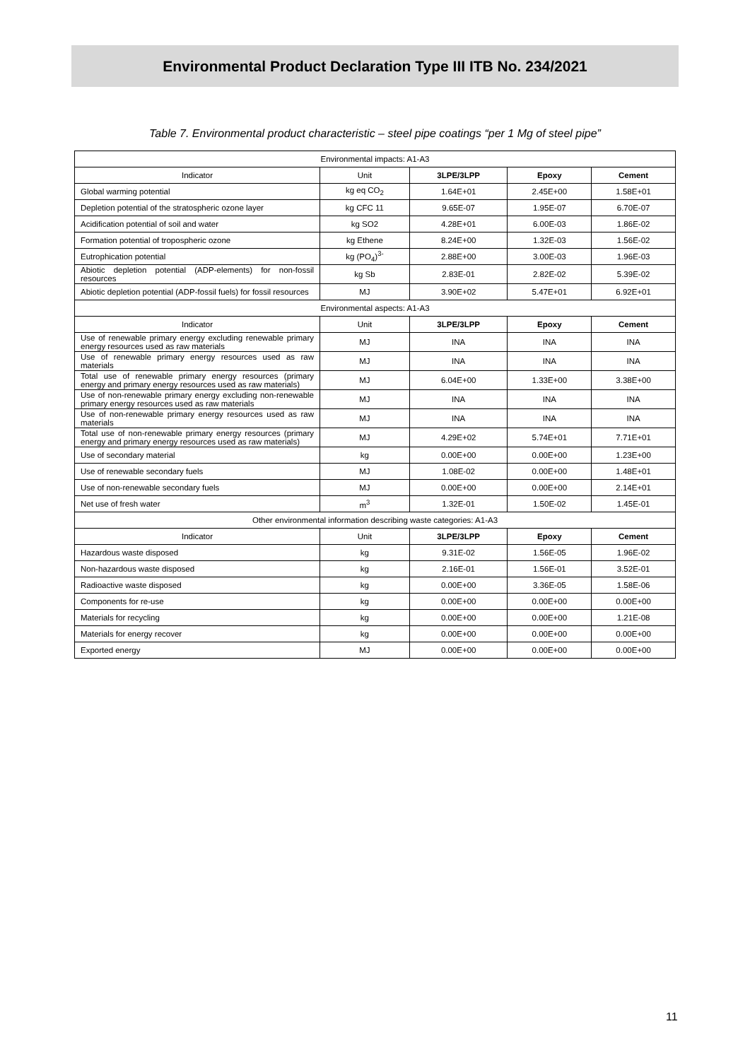Environmental Product Declaration Type III ITB No. 234/2021
Table 7. Environmental product characteristic – steel pipe coatings “per 1 Mg of steel pipe”
| Environmental impacts: A1-A3 | | | | |
| Indicator | Unit | 3LPE/3LPP | Epoxy | Cement |
| Global warming potential | kg eq CO<sub>2</sub> | 1.64E+01 | 2.45E+00 | 1.58E+01 |
| Depletion potential of the stratospheric ozone layer | kg CFC 11 | 9.65E-07 | 1.95E-07 | 6.70E-07 |
| Acidification potential of soil and water | kg SO2 | 4.28E+01 | 6.00E-03 | 1.86E-02 |
| Formation potential of tropospheric ozone | kg Ethene | 8.24E+00 | 1.32E-03 | 1.56E-02 |
| Eutrophication potential | kg (PO<sub>4</sub>)<sup>3-</sup> | 2.88E+00 | 3.00E-03 | 1.96E-03 |
| Abiotic depletion potential (ADP-elements) for non-fossil resources | kg Sb | 2.83E-01 | 2.82E-02 | 5.39E-02 |
| Abiotic depletion potential (ADP-fossil fuels) for fossil resources | MJ | 3.90E+02 | 5.47E+01 | 6.92E+01 |
| Environmental aspects: A1-A3 | | | | |
| Indicator | Unit | 3LPE/3LPP | Epoxy | Cement |
| Use of renewable primary energy excluding renewable primary energy resources used as raw materials | MJ | INA | INA | INA |
| Use of renewable primary energy resources used as raw materials | MJ | INA | INA | INA |
| Total use of renewable primary energy resources (primary energy and primary energy resources used as raw materials) | MJ | 6.04E+00 | 1.33E+00 | 3.38E+00 |
| Use of non-renewable primary energy excluding non-renewable primary energy resources used as raw materials | MJ | INA | INA | INA |
| Use of non-renewable primary energy resources used as raw materials | MJ | INA | INA | INA |
| Total use of non-renewable primary energy resources (primary energy and primary energy resources used as raw materials) | MJ | 4.29E+02 | 5.74E+01 | 7.71E+01 |
| Use of secondary material | kg | 0.00E+00 | 0.00E+00 | 1.23E+00 |
| Use of renewable secondary fuels | MJ | 1.08E-02 | 0.00E+00 | 1.48E+01 |
| Use of non-renewable secondary fuels | MJ | 0.00E+00 | 0.00E+00 | 2.14E+01 |
| Net use of fresh water | m<sup>3</sup> | 1.32E-01 | 1.50E-02 | 1.45E-01 |
| Other environmental information describing waste categories: A1-A3 | | | | |
| Indicator | Unit | 3LPE/3LPP | Epoxy | Cement |
| Hazardous waste disposed | kg | 9.31E-02 | 1.56E-05 | 1.96E-02 |
| Non-hazardous waste disposed | kg | 2.16E-01 | 1.56E-01 | 3.52E-01 |
| Radioactive waste disposed | kg | 0.00E+00 | 3.36E-05 | 1.58E-06 |
| Components for re-use | kg | 0.00E+00 | 0.00E+00 | 0.00E+00 |
| Materials for recycling | kg | 0.00E+00 | 0.00E+00 | 1.21E-08 |
| Materials for energy recover | kg | 0.00E+00 | 0.00E+00 | 0.00E+00 |
| Exported energy | MJ | 0.00E+00 | 0.00E+00 | 0.00E+00 |
11